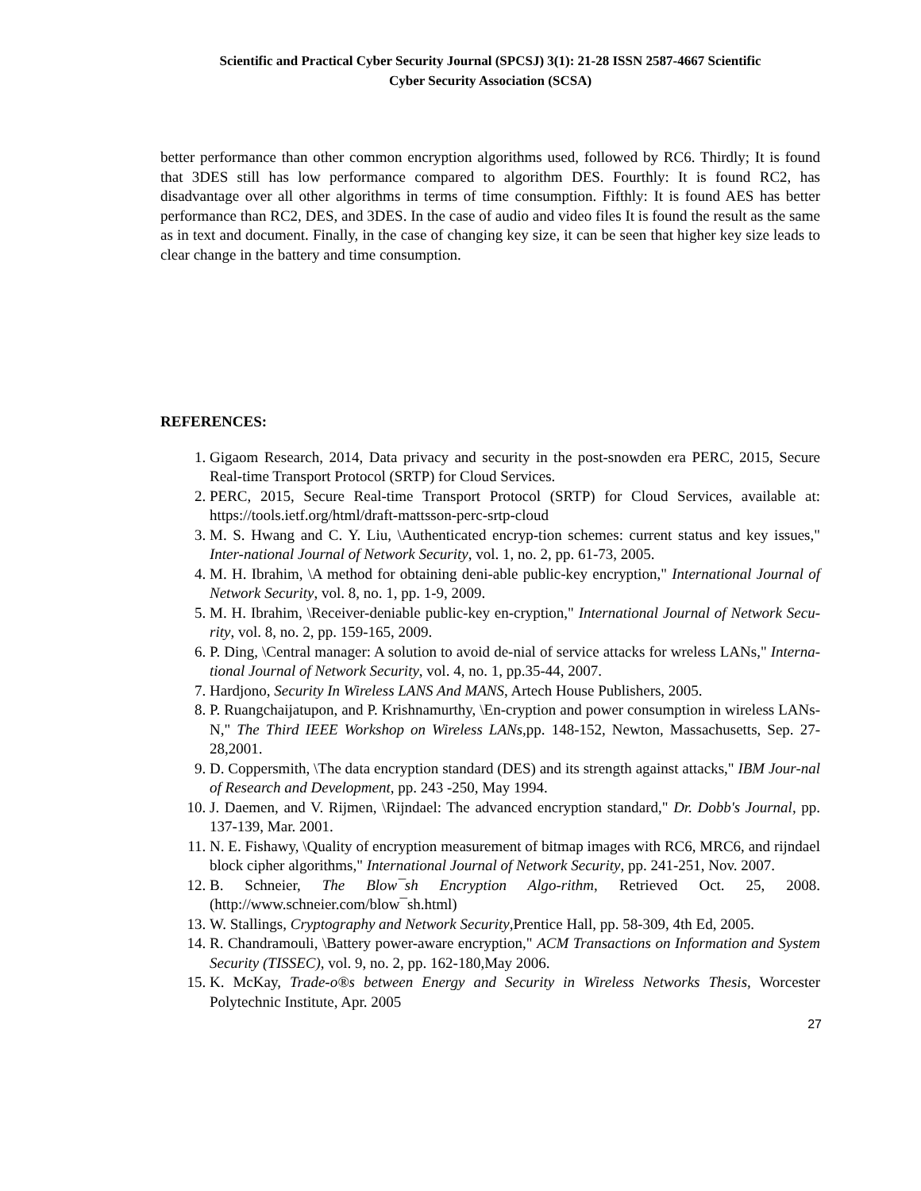Scientific and Practical Cyber Security Journal (SPCSJ) 3(1): 21-28 ISSN 2587-4667 Scientific
Cyber Security Association (SCSA)
better performance than other common encryption algorithms used, followed by RC6. Thirdly; It is found that 3DES still has low performance compared to algorithm DES. Fourthly: It is found RC2, has disadvantage over all other algorithms in terms of time consumption. Fifthly: It is found AES has better performance than RC2, DES, and 3DES. In the case of audio and video files It is found the result as the same as in text and document. Finally, in the case of changing key size, it can be seen that higher key size leads to clear change in the battery and time consumption.
REFERENCES:
1. Gigaom Research, 2014, Data privacy and security in the post-snowden era PERC, 2015, Secure Real-time Transport Protocol (SRTP) for Cloud Services.
2. PERC, 2015, Secure Real-time Transport Protocol (SRTP) for Cloud Services, available at: https://tools.ietf.org/html/draft-mattsson-perc-srtp-cloud
3. M. S. Hwang and C. Y. Liu, \Authenticated encryp-tion schemes: current status and key issues," Inter-national Journal of Network Security, vol. 1, no. 2, pp. 61-73, 2005.
4. M. H. Ibrahim, \A method for obtaining deni-able public-key encryption," International Journal of Network Security, vol. 8, no. 1, pp. 1-9, 2009.
5. M. H. Ibrahim, \Receiver-deniable public-key en-cryption," International Journal of Network Secu-rity, vol. 8, no. 2, pp. 159-165, 2009.
6. P. Ding, \Central manager: A solution to avoid de-nial of service attacks for wreless LANs," Interna-tional Journal of Network Security, vol. 4, no. 1, pp.35-44, 2007.
7. Hardjono, Security In Wireless LANS And MANS, Artech House Publishers, 2005.
8. P. Ruangchaijatupon, and P. Krishnamurthy, \En-cryption and power consumption in wireless LANs-N," The Third IEEE Workshop on Wireless LANs,pp. 148-152, Newton, Massachusetts, Sep. 27-28,2001.
9. D. Coppersmith, \The data encryption standard (DES) and its strength against attacks," IBM Jour-nal of Research and Development, pp. 243 -250, May 1994.
10. J. Daemen, and V. Rijmen, \Rijndael: The advanced encryption standard," Dr. Dobb's Journal, pp. 137-139, Mar. 2001.
11. N. E. Fishawy, \Quality of encryption measurement of bitmap images with RC6, MRC6, and rijndael block cipher algorithms," International Journal of Network Security, pp. 241-251, Nov. 2007.
12. B. Schneier, The Blow¯sh Encryption Algo-rithm, Retrieved Oct. 25, 2008. (http://www.schneier.com/blow¯sh.html)
13. W. Stallings, Cryptography and Network Security,Prentice Hall, pp. 58-309, 4th Ed, 2005.
14. R. Chandramouli, \Battery power-aware encryption," ACM Transactions on Information and System Security (TISSEC), vol. 9, no. 2, pp. 162-180,May 2006.
15. K. McKay, Trade-o®s between Energy and Security in Wireless Networks Thesis, Worcester Polytechnic Institute, Apr. 2005
27